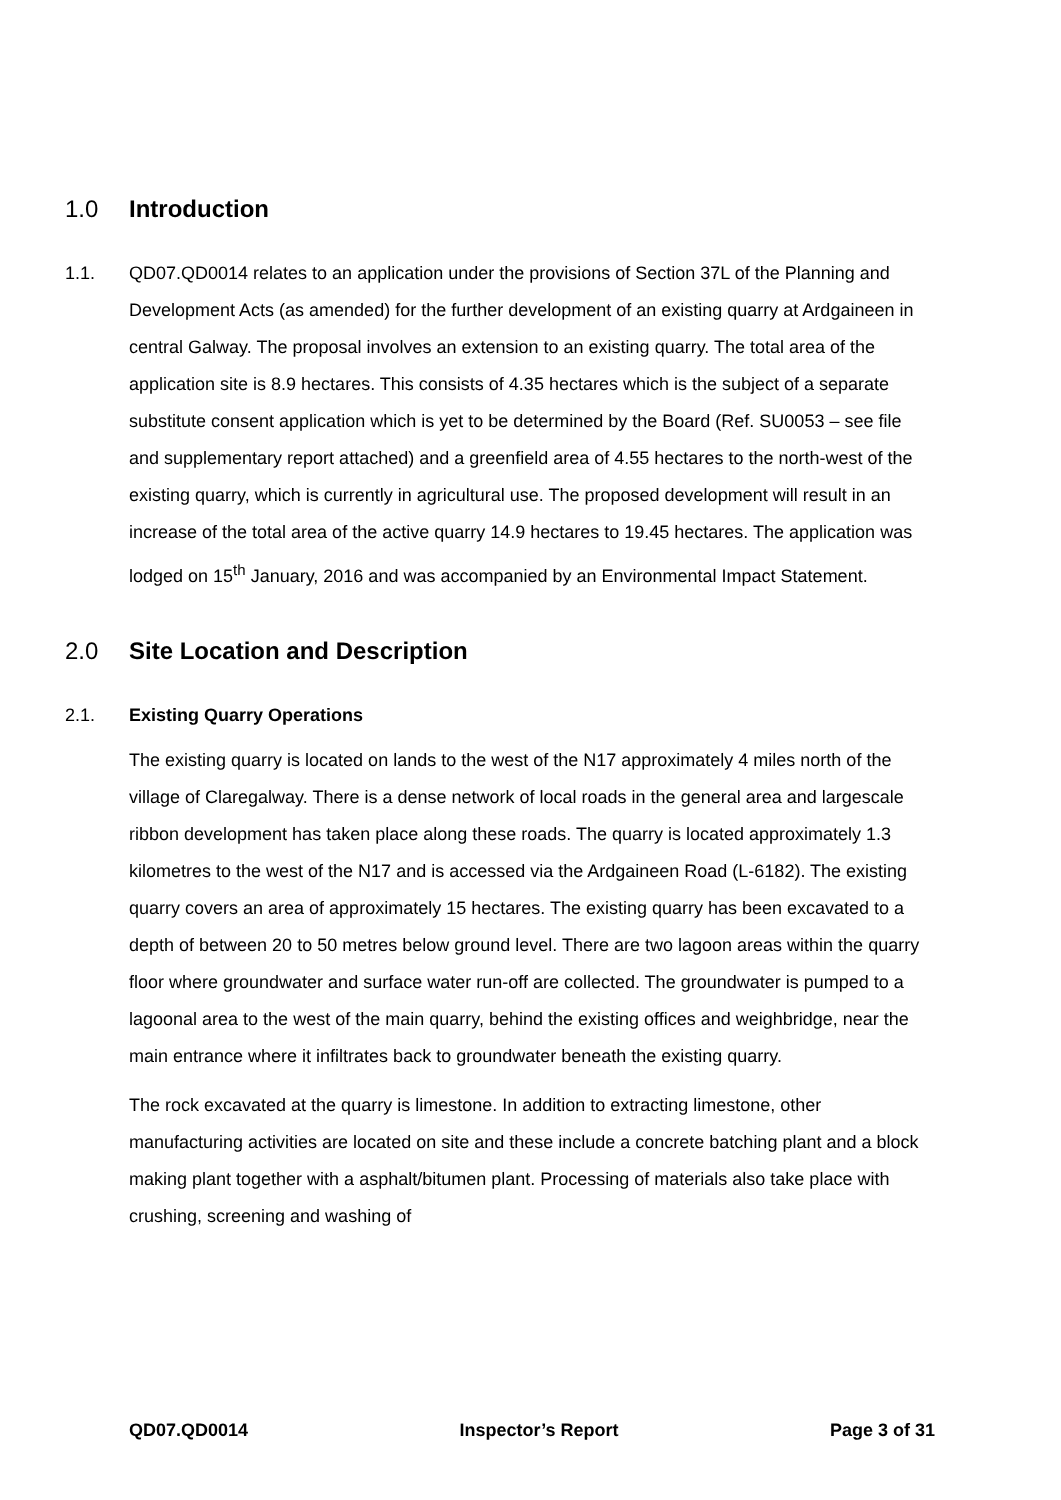1.0 Introduction
1.1. QD07.QD0014 relates to an application under the provisions of Section 37L of the Planning and Development Acts (as amended) for the further development of an existing quarry at Ardgaineen in central Galway. The proposal involves an extension to an existing quarry. The total area of the application site is 8.9 hectares. This consists of 4.35 hectares which is the subject of a separate substitute consent application which is yet to be determined by the Board (Ref. SU0053 – see file and supplementary report attached) and a greenfield area of 4.55 hectares to the north-west of the existing quarry, which is currently in agricultural use. The proposed development will result in an increase of the total area of the active quarry 14.9 hectares to 19.45 hectares. The application was lodged on 15<sup>th</sup> January, 2016 and was accompanied by an Environmental Impact Statement.
2.0 Site Location and Description
2.1. Existing Quarry Operations
The existing quarry is located on lands to the west of the N17 approximately 4 miles north of the village of Claregalway. There is a dense network of local roads in the general area and largescale ribbon development has taken place along these roads. The quarry is located approximately 1.3 kilometres to the west of the N17 and is accessed via the Ardgaineen Road (L-6182). The existing quarry covers an area of approximately 15 hectares. The existing quarry has been excavated to a depth of between 20 to 50 metres below ground level. There are two lagoon areas within the quarry floor where groundwater and surface water run-off are collected. The groundwater is pumped to a lagoonal area to the west of the main quarry, behind the existing offices and weighbridge, near the main entrance where it infiltrates back to groundwater beneath the existing quarry.
The rock excavated at the quarry is limestone. In addition to extracting limestone, other manufacturing activities are located on site and these include a concrete batching plant and a block making plant together with a asphalt/bitumen plant. Processing of materials also take place with crushing, screening and washing of
QD07.QD0014 Inspector’s Report Page 3 of 31